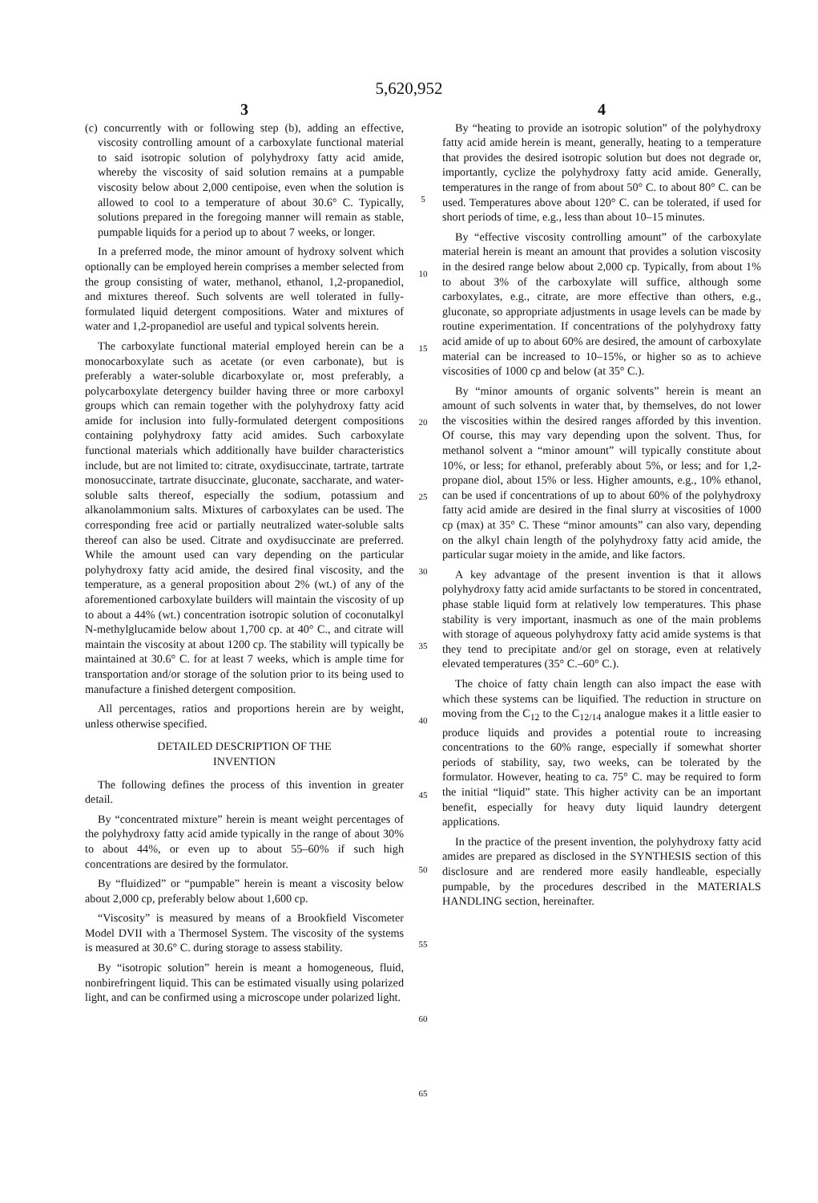5,620,952
3
(c) concurrently with or following step (b), adding an effective, viscosity controlling amount of a carboxylate functional material to said isotropic solution of polyhydroxy fatty acid amide, whereby the viscosity of said solution remains at a pumpable viscosity below about 2,000 centipoise, even when the solution is allowed to cool to a temperature of about 30.6° C. Typically, solutions prepared in the foregoing manner will remain as stable, pumpable liquids for a period up to about 7 weeks, or longer.
In a preferred mode, the minor amount of hydroxy solvent which optionally can be employed herein comprises a member selected from the group consisting of water, methanol, ethanol, 1,2-propanediol, and mixtures thereof. Such solvents are well tolerated in fully-formulated liquid detergent compositions. Water and mixtures of water and 1,2-propanediol are useful and typical solvents herein.
The carboxylate functional material employed herein can be a monocarboxylate such as acetate (or even carbonate), but is preferably a water-soluble dicarboxylate or, most preferably, a polycarboxylate detergency builder having three or more carboxyl groups which can remain together with the polyhydroxy fatty acid amide for inclusion into fully-formulated detergent compositions containing polyhydroxy fatty acid amides. Such carboxylate functional materials which additionally have builder characteristics include, but are not limited to: citrate, oxydisuccinate, tartrate, tartrate monosuccinate, tartrate disuccinate, gluconate, saccharate, and water-soluble salts thereof, especially the sodium, potassium and alkanolammonium salts. Mixtures of carboxylates can be used. The corresponding free acid or partially neutralized water-soluble salts thereof can also be used. Citrate and oxydisuccinate are preferred. While the amount used can vary depending on the particular polyhydroxy fatty acid amide, the desired final viscosity, and the temperature, as a general proposition about 2% (wt.) of any of the aforementioned carboxylate builders will maintain the viscosity of up to about a 44% (wt.) concentration isotropic solution of coconutalkyl N-methylglucamide below about 1,700 cp. at 40° C., and citrate will maintain the viscosity at about 1200 cp. The stability will typically be maintained at 30.6° C. for at least 7 weeks, which is ample time for transportation and/or storage of the solution prior to its being used to manufacture a finished detergent composition.
All percentages, ratios and proportions herein are by weight, unless otherwise specified.
DETAILED DESCRIPTION OF THE
INVENTION
The following defines the process of this invention in greater detail.
By “concentrated mixture” herein is meant weight percentages of the polyhydroxy fatty acid amide typically in the range of about 30% to about 44%, or even up to about 55–60% if such high concentrations are desired by the formulator.
By “fluidized” or “pumpable” herein is meant a viscosity below about 2,000 cp, preferably below about 1,600 cp.
“Viscosity” is measured by means of a Brookfield Viscometer Model DVII with a Thermosel System. The viscosity of the systems is measured at 30.6° C. during storage to assess stability.
By “isotropic solution” herein is meant a homogeneous, fluid, nonbirefringent liquid. This can be estimated visually using polarized light, and can be confirmed using a microscope under polarized light.
5
10
15
20
25
30
35
40
45
50
55
60
65
4
By “heating to provide an isotropic solution” of the polyhydroxy fatty acid amide herein is meant, generally, heating to a temperature that provides the desired isotropic solution but does not degrade or, importantly, cyclize the polyhydroxy fatty acid amide. Generally, temperatures in the range of from about 50° C. to about 80° C. can be used. Temperatures above about 120° C. can be tolerated, if used for short periods of time, e.g., less than about 10–15 minutes.
By “effective viscosity controlling amount” of the carboxylate material herein is meant an amount that provides a solution viscosity in the desired range below about 2,000 cp. Typically, from about 1% to about 3% of the carboxylate will suffice, although some carboxylates, e.g., citrate, are more effective than others, e.g., gluconate, so appropriate adjustments in usage levels can be made by routine experimentation. If concentrations of the polyhydroxy fatty acid amide of up to about 60% are desired, the amount of carboxylate material can be increased to 10–15%, or higher so as to achieve viscosities of 1000 cp and below (at 35° C.).
By “minor amounts of organic solvents” herein is meant an amount of such solvents in water that, by themselves, do not lower the viscosities within the desired ranges afforded by this invention. Of course, this may vary depending upon the solvent. Thus, for methanol solvent a “minor amount” will typically constitute about 10%, or less; for ethanol, preferably about 5%, or less; and for 1,2-propane diol, about 15% or less. Higher amounts, e.g., 10% ethanol, can be used if concentrations of up to about 60% of the polyhydroxy fatty acid amide are desired in the final slurry at viscosities of 1000 cp (max) at 35° C. These “minor amounts” can also vary, depending on the alkyl chain length of the polyhydroxy fatty acid amide, the particular sugar moiety in the amide, and like factors.
A key advantage of the present invention is that it allows polyhydroxy fatty acid amide surfactants to be stored in concentrated, phase stable liquid form at relatively low temperatures. This phase stability is very important, inasmuch as one of the main problems with storage of aqueous polyhydroxy fatty acid amide systems is that they tend to precipitate and/or gel on storage, even at relatively elevated temperatures (35° C.–60° C.).
The choice of fatty chain length can also impact the ease with which these systems can be liquified. The reduction in structure on moving from the C<sub>12</sub> to the C<sub>12/14</sub> analogue makes it a little easier to produce liquids and provides a potential route to increasing concentrations to the 60% range, especially if somewhat shorter periods of stability, say, two weeks, can be tolerated by the formulator. However, heating to ca. 75° C. may be required to form the initial “liquid” state. This higher activity can be an important benefit, especially for heavy duty liquid laundry detergent applications.
In the practice of the present invention, the polyhydroxy fatty acid amides are prepared as disclosed in the SYNTHESIS section of this disclosure and are rendered more easily handleable, especially pumpable, by the procedures described in the MATERIALS HANDLING section, hereinafter.